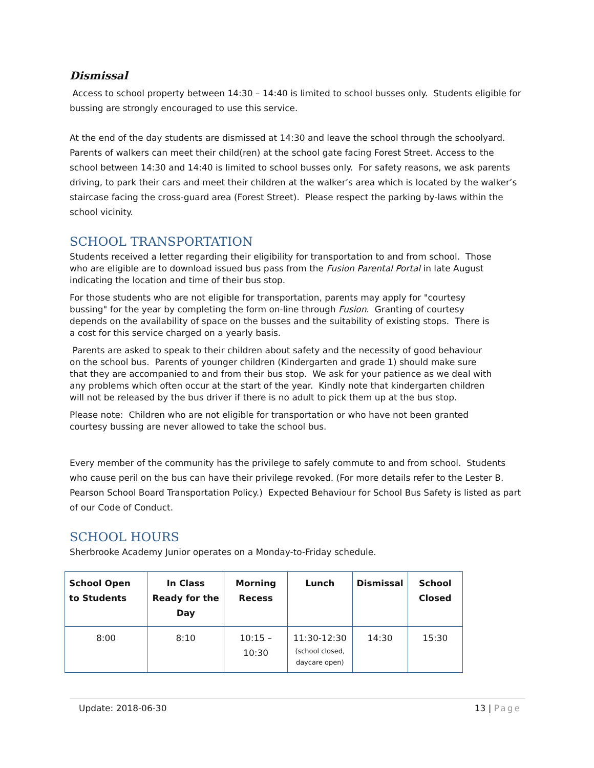Dismissal
Access to school property between 14:30 – 14:40 is limited to school busses only. Students eligible for bussing are strongly encouraged to use this service.
At the end of the day students are dismissed at 14:30 and leave the school through the schoolyard. Parents of walkers can meet their child(ren) at the school gate facing Forest Street. Access to the school between 14:30 and 14:40 is limited to school busses only. For safety reasons, we ask parents driving, to park their cars and meet their children at the walker’s area which is located by the walker’s staircase facing the cross-guard area (Forest Street). Please respect the parking by-laws within the school vicinity.
SCHOOL TRANSPORTATION
Students received a letter regarding their eligibility for transportation to and from school. Those who are eligible are to download issued bus pass from the Fusion Parental Portal in late August indicating the location and time of their bus stop.
For those students who are not eligible for transportation, parents may apply for "courtesy bussing" for the year by completing the form on-line through Fusion. Granting of courtesy depends on the availability of space on the busses and the suitability of existing stops. There is a cost for this service charged on a yearly basis.
Parents are asked to speak to their children about safety and the necessity of good behaviour on the school bus. Parents of younger children (Kindergarten and grade 1) should make sure that they are accompanied to and from their bus stop. We ask for your patience as we deal with any problems which often occur at the start of the year. Kindly note that kindergarten children will not be released by the bus driver if there is no adult to pick them up at the bus stop.
Please note: Children who are not eligible for transportation or who have not been granted courtesy bussing are never allowed to take the school bus.
Every member of the community has the privilege to safely commute to and from school. Students who cause peril on the bus can have their privilege revoked. (For more details refer to the Lester B. Pearson School Board Transportation Policy.) Expected Behaviour for School Bus Safety is listed as part of our Code of Conduct.
SCHOOL HOURS
Sherbrooke Academy Junior operates on a Monday-to-Friday schedule.
| School Open to Students | In Class Ready for the Day | Morning Recess | Lunch | Dismissal | School Closed |
| --- | --- | --- | --- | --- | --- |
| 8:00 | 8:10 | 10:15 – 10:30 | 11:30-12:30 (school closed, daycare open) | 14:30 | 15:30 |
Update: 2018-06-30 13 | Page